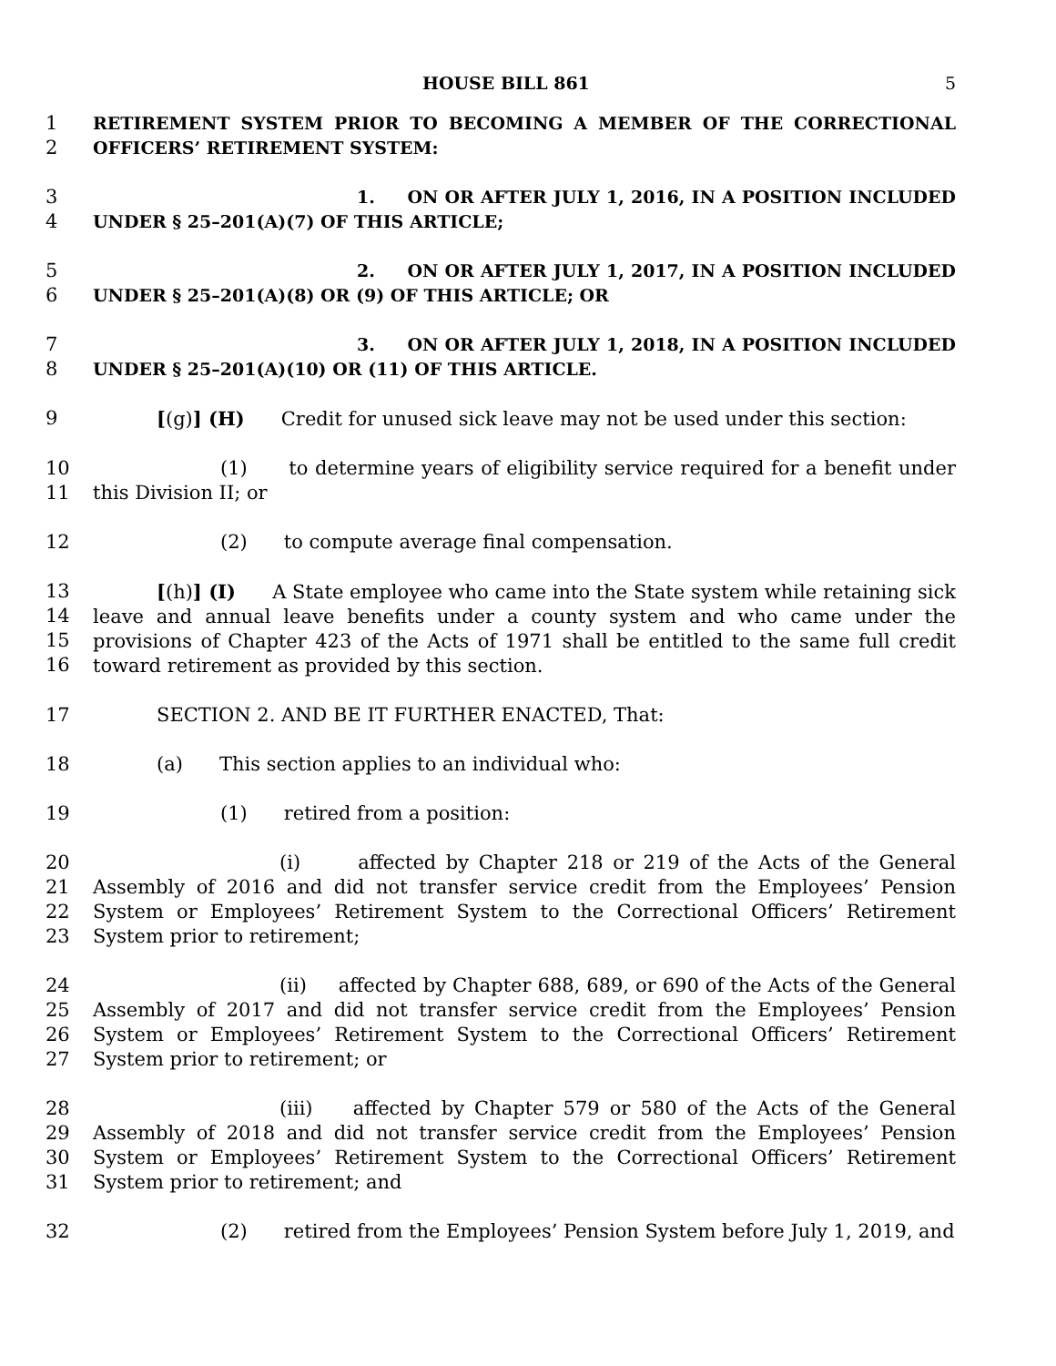HOUSE BILL 861 5
1
2
RETIREMENT SYSTEM PRIOR TO BECOMING A MEMBER OF THE CORRECTIONAL OFFICERS’ RETIREMENT SYSTEM:
3
4
1. ON OR AFTER JULY 1, 2016, IN A POSITION INCLUDED UNDER § 25–201(A)(7) OF THIS ARTICLE;
5
6
2. ON OR AFTER JULY 1, 2017, IN A POSITION INCLUDED UNDER § 25–201(A)(8) OR (9) OF THIS ARTICLE; OR
7
8
3. ON OR AFTER JULY 1, 2018, IN A POSITION INCLUDED UNDER § 25–201(A)(10) OR (11) OF THIS ARTICLE.
9 [(g)] (H) Credit for unused sick leave may not be used under this section:
10
11
(1) to determine years of eligibility service required for a benefit under this Division II; or
12 (2) to compute average final compensation.
13
14
15
16
[(h)] (I) A State employee who came into the State system while retaining sick leave and annual leave benefits under a county system and who came under the provisions of Chapter 423 of the Acts of 1971 shall be entitled to the same full credit toward retirement as provided by this section.
17 SECTION 2. AND BE IT FURTHER ENACTED, That:
18 (a) This section applies to an individual who:
19 (1) retired from a position:
20
21
22
23
(i) affected by Chapter 218 or 219 of the Acts of the General Assembly of 2016 and did not transfer service credit from the Employees’ Pension System or Employees’ Retirement System to the Correctional Officers’ Retirement System prior to retirement;
24
25
26
27
(ii) affected by Chapter 688, 689, or 690 of the Acts of the General Assembly of 2017 and did not transfer service credit from the Employees’ Pension System or Employees’ Retirement System to the Correctional Officers’ Retirement System prior to retirement; or
28
29
30
31
(iii) affected by Chapter 579 or 580 of the Acts of the General Assembly of 2018 and did not transfer service credit from the Employees’ Pension System or Employees’ Retirement System to the Correctional Officers’ Retirement System prior to retirement; and
32 (2) retired from the Employees’ Pension System before July 1, 2019, and